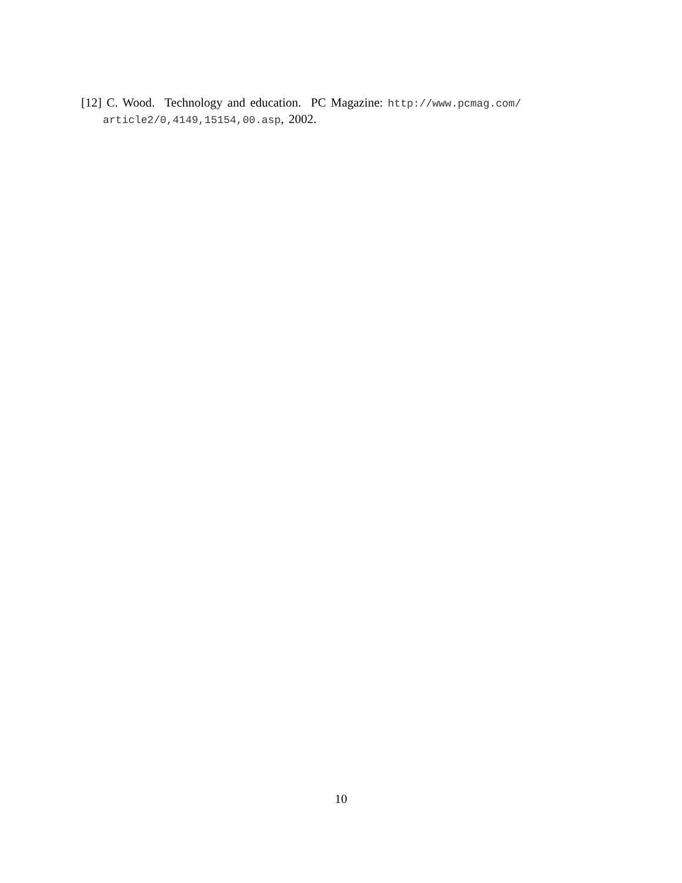[12] C. Wood. Technology and education. PC Magazine: http://www.pcmag.com/ article2/0,4149,15154,00.asp, 2002.
10